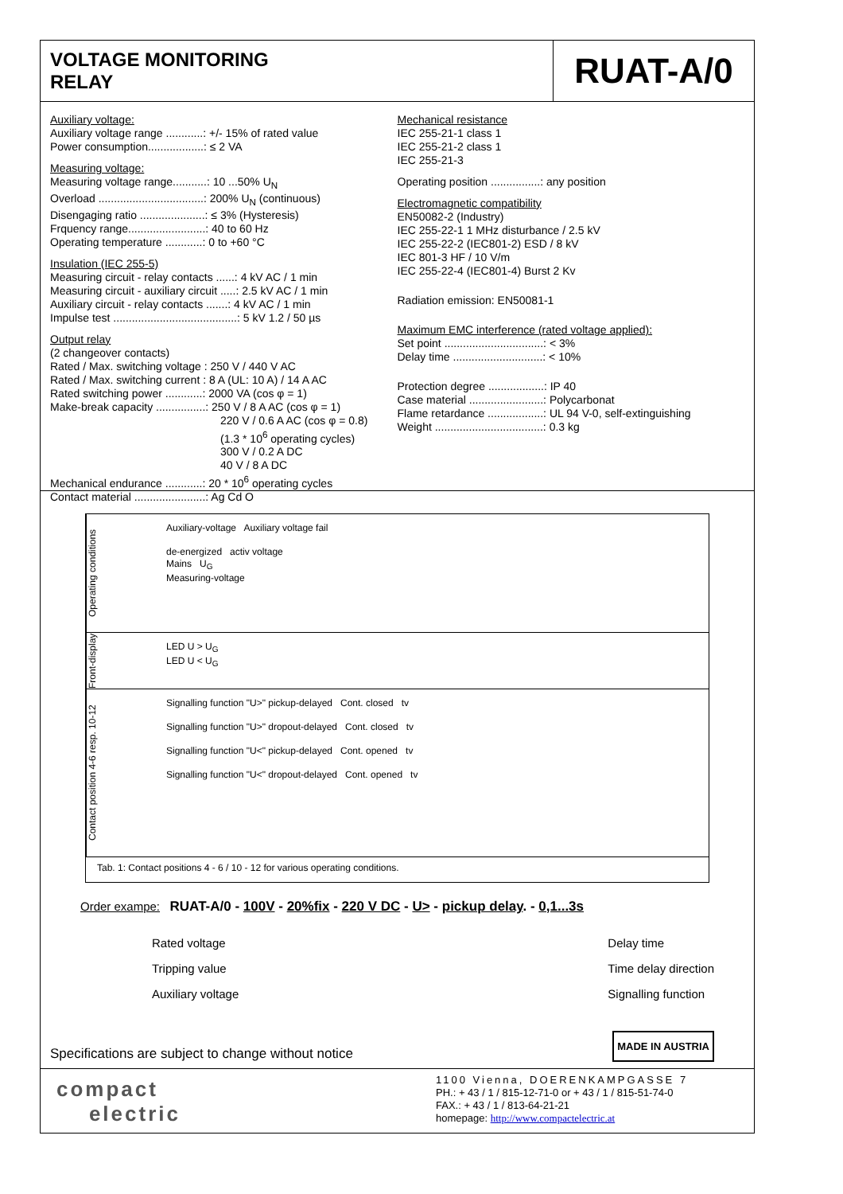VOLTAGE MONITORING
RELAY
RUAT-A/0
Auxiliary voltage:
Auxiliary voltage range ............: +/- 15% of rated value
Power consumption..................: ≤ 2 VA
Measuring voltage:
Measuring voltage range...........: 10 ...50% U<sub>N</sub>
Overload ..................................: 200% U<sub>N</sub> (continuous)
Disengaging ratio .....................: ≤ 3% (Hysteresis)
Frquency range.........................: 40 to 60 Hz
Operating temperature ............: 0 to +60 °C
Insulation (IEC 255-5)
Measuring circuit - relay contacts ......: 4 kV AC / 1 min
Measuring circuit - auxiliary circuit .....: 2.5 kV AC / 1 min
Auxiliary circuit - relay contacts .......: 4 kV AC / 1 min
Impulse test ........................................: 5 kV 1.2 / 50 µs
Output relay
(2 changeover contacts)
Rated / Max. switching voltage : 250 V / 440 V AC
Rated / Max. switching current : 8 A (UL: 10 A) / 14 A AC
Rated switching power ............: 2000 VA (cos φ = 1)
Make-break capacity ................: 250 V / 8 A AC (cos φ = 1)
220 V / 0.6 A AC (cos φ = 0.8)
(1.3 * 10<sup>6</sup> operating cycles)
300 V / 0.2 A DC
40 V / 8 A DC
Mechanical endurance ............: 20 * 10<sup>6</sup> operating cycles
Contact material .......................: Ag Cd O
Mechanical resistance
IEC 255-21-1 class 1
IEC 255-21-2 class 1
IEC 255-21-3
Operating position ................: any position
Electromagnetic compatibility
EN50082-2 (Industry)
IEC 255-22-1 1 MHz disturbance / 2.5 kV
IEC 255-22-2 (IEC801-2) ESD / 8 kV
IEC 801-3 HF / 10 V/m
IEC 255-22-4 (IEC801-4) Burst 2 Kv
Radiation emission: EN50081-1
Maximum EMC interference (rated voltage applied):
Set point ................................: < 3%
Delay time .............................: < 10%
Protection degree ..................: IP 40
Case material ........................: Polycarbonat
Flame retardance ..................: UL 94 V-0, self-extinguishing
Weight ...................................: 0.3 kg
Operating conditions
Auxiliary-voltage Auxiliary voltage fail
de-energized activ voltage
Mains U<sub>G</sub>
Measuring-voltage
Front-display
LED U > U<sub>G</sub>
LED U < U<sub>G</sub>
Contact position 4-6 resp. 10-12
Signalling function "U>" pickup-delayed Cont. closed tv
Signalling function "U>" dropout-delayed Cont. closed tv
Signalling function "U<" pickup-delayed Cont. opened tv
Signalling function "U<" dropout-delayed Cont. opened tv
Tab. 1: Contact positions 4 - 6 / 10 - 12 for various operating conditions.
Order exampe: RUAT-A/0 - 100V - 20%fix - 220 V DC - U> - pickup delay. - 0,1...3s
Rated voltage
Tripping value
Auxiliary voltage
Delay time
Time delay direction
Signalling function
Specifications are subject to change without notice MADE IN AUSTRIA
compact
electric
1100 Vienna, DOERENKAMPGASSE 7
PH.: + 43 / 1 / 815-12-71-0 or + 43 / 1 / 815-51-74-0
FAX.: + 43 / 1 / 813-64-21-21
homepage: http://www.compactelectric.at